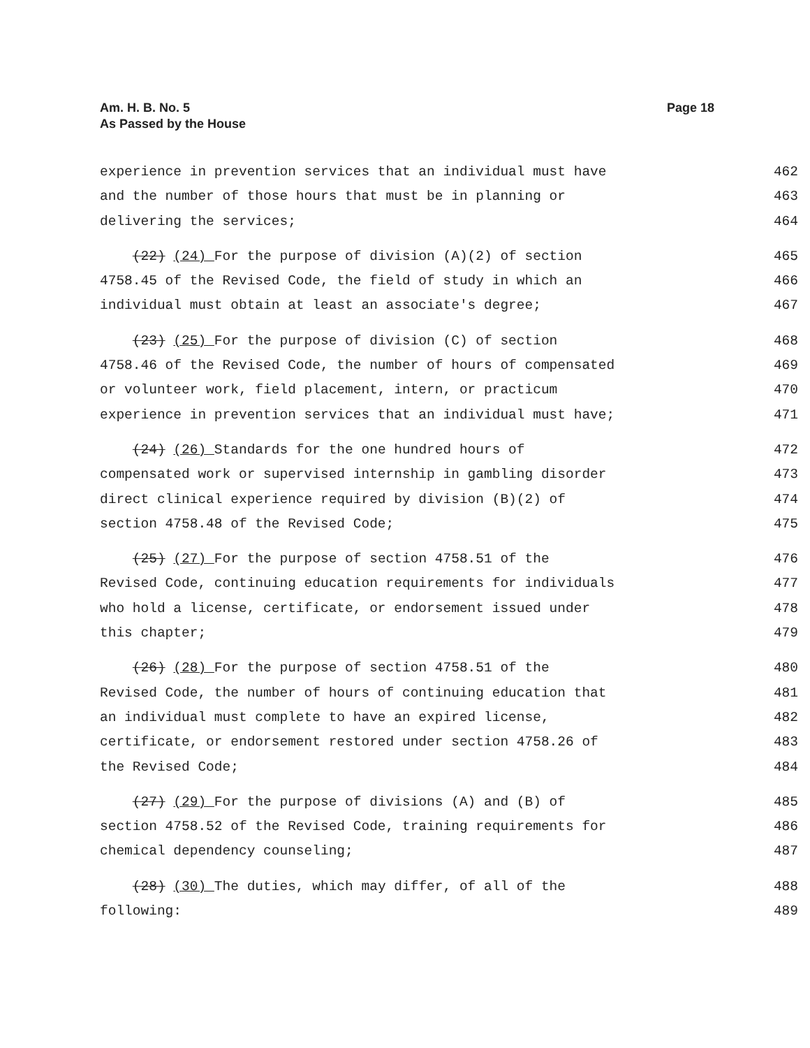Page 18 Am. H. B. No. 5
As Passed by the House
experience in prevention services that an individual must have 462
and the number of those hours that must be in planning or 463
delivering the services; 464
(22) (24) For the purpose of division (A)(2) of section 465
4758.45 of the Revised Code, the field of study in which an 466
individual must obtain at least an associate's degree; 467
(23) (25) For the purpose of division (C) of section 468
4758.46 of the Revised Code, the number of hours of compensated 469
or volunteer work, field placement, intern, or practicum 470
experience in prevention services that an individual must have; 471
(24) (26) Standards for the one hundred hours of 472
compensated work or supervised internship in gambling disorder 473
direct clinical experience required by division (B)(2) of 474
section 4758.48 of the Revised Code; 475
(25) (27) For the purpose of section 4758.51 of the 476
Revised Code, continuing education requirements for individuals 477
who hold a license, certificate, or endorsement issued under 478
this chapter; 479
(26) (28) For the purpose of section 4758.51 of the 480
Revised Code, the number of hours of continuing education that 481
an individual must complete to have an expired license, 482
certificate, or endorsement restored under section 4758.26 of 483
the Revised Code; 484
(27) (29) For the purpose of divisions (A) and (B) of 485
section 4758.52 of the Revised Code, training requirements for 486
chemical dependency counseling; 487
(28) (30) The duties, which may differ, of all of the 488
following: 489